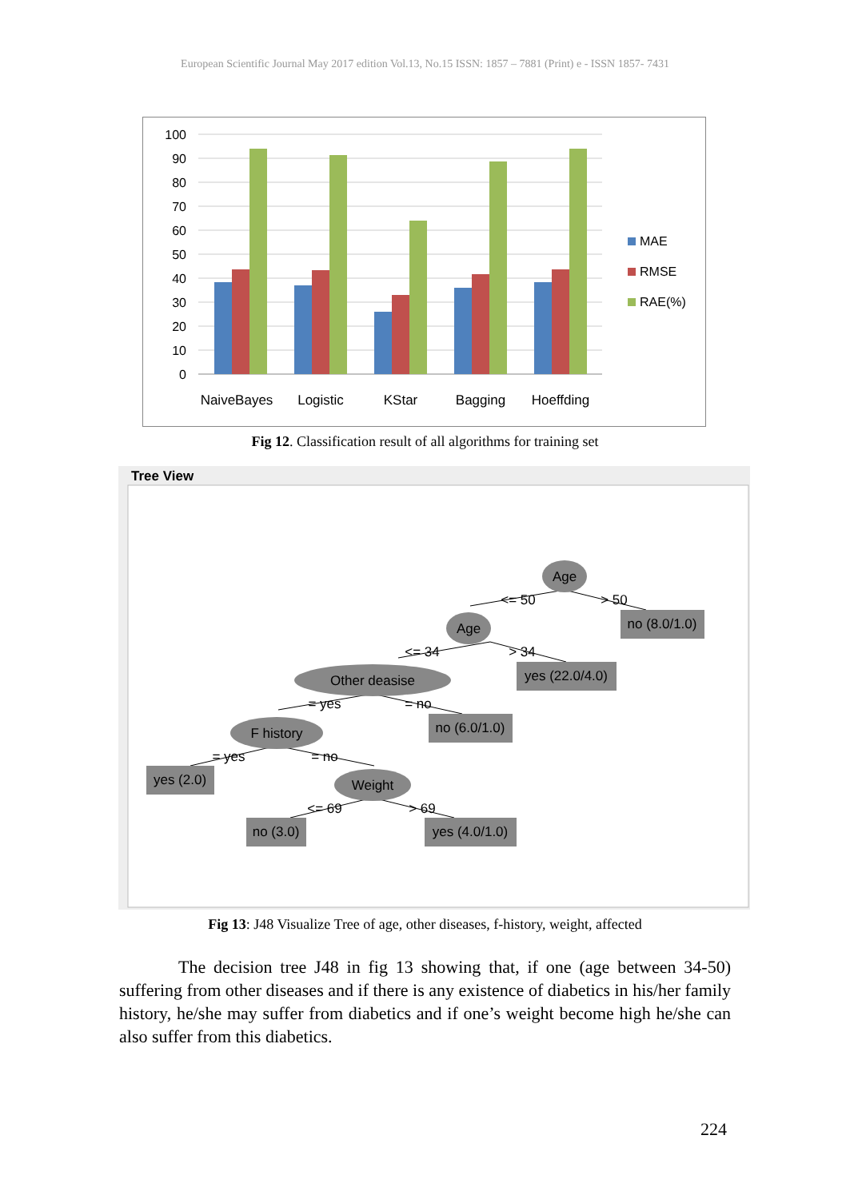European Scientific Journal May 2017 edition Vol.13, No.15 ISSN: 1857 – 7881 (Print) e - ISSN 1857- 7431
100
90
80
70
60
50
40
30
20
10
0
NaiveBayes
Logistic
KStar
Bagging
Hoeffding
MAE
RMSE
RAE(%)
Fig 12. Classification result of all algorithms for training set
Tree View
Age
Age
Other deasise
F history
Weight
no (8.0/1.0)
yes (22.0/4.0)
no (6.0/1.0)
yes (2.0)
no (3.0)
yes (4.0/1.0)
<= 50
> 50
<= 34
> 34
= yes
= no
= yes
= no
<= 69
> 69
Fig 13: J48 Visualize Tree of age, other diseases, f-history, weight, affected
The decision tree J48 in fig 13 showing that, if one (age between 34-50) suffering from other diseases and if there is any existence of diabetics in his/her family history, he/she may suffer from diabetics and if one’s weight become high he/she can also suffer from this diabetics.
224